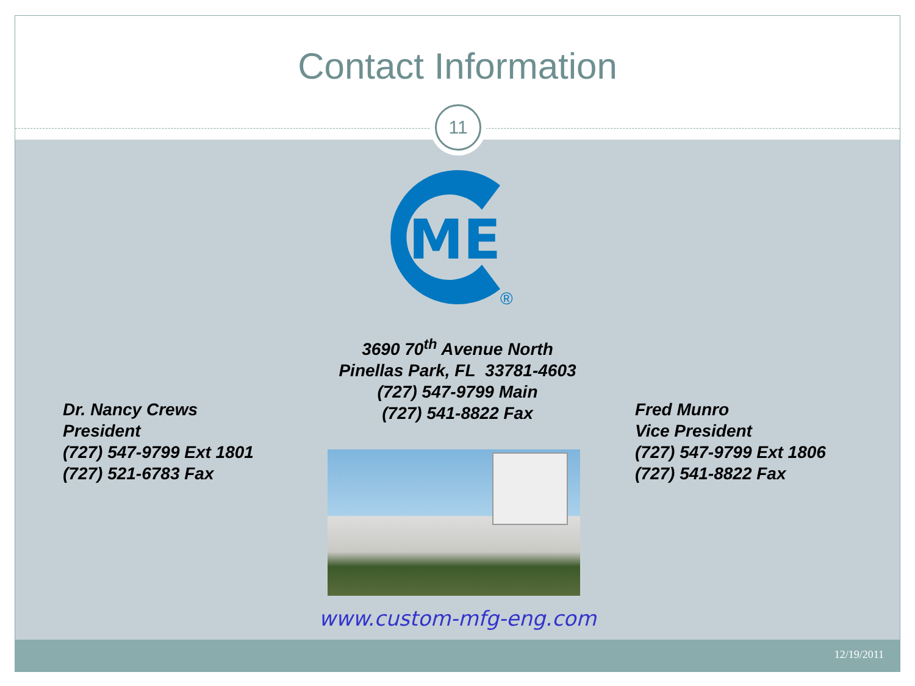Contact Information
11
ME
®
3690 70<sup>th</sup> Avenue North
Pinellas Park, FL 33781-4603
(727) 547-9799 Main
(727) 541-8822 Fax
Dr. Nancy Crews
President
(727) 547-9799 Ext 1801
(727) 521-6783 Fax
Fred Munro
Vice President
(727) 547-9799 Ext 1806
(727) 541-8822 Fax
www.custom-mfg-eng.com
12/19/2011